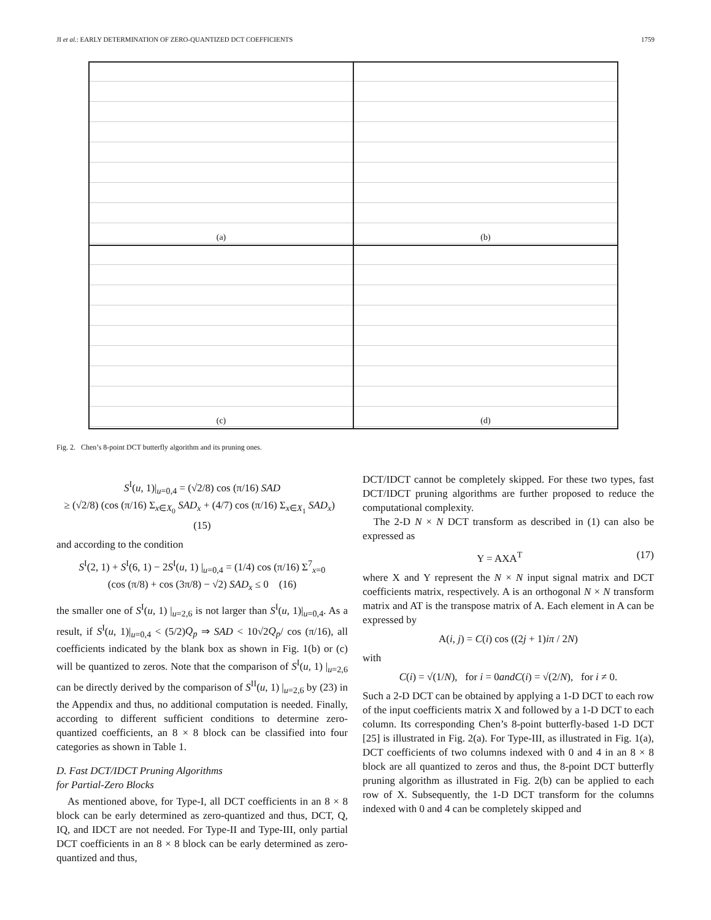JI et al.: EARLY DETERMINATION OF ZERO-QUANTIZED DCT COEFFICIENTS 1759
(a)
(b)
(c)
(d)
Fig. 2. Chen’s 8-point DCT butterfly algorithm and its pruning ones.
S<sup>I</sup>(u, 1)|<sub>u=0,4</sub> = (√2/8) cos (π/16) SAD
≥ (√2/8) (cos (π/16) Σ<sub>x∈X<sub>0</sub></sub> SAD<sub>x</sub> + (4/7) cos (π/16) Σ<sub>x∈X<sub>1</sub></sub> SAD<sub>x</sub>) (15)
and according to the condition
S<sup>I</sup>(2, 1) + S<sup>I</sup>(6, 1) − 2S<sup>I</sup>(u, 1) |<sub>u=0,4</sub> = (1/4) cos (π/16) Σ<sup>7</sup><sub>x=0</sub>
(cos (π/8) + cos (3π/8) − √2) SAD<sub>x</sub> ≤ 0 (16)
the smaller one of S<sup>I</sup>(u, 1) |<sub>u=2,6</sub> is not larger than S<sup>I</sup>(u, 1)|<sub>u=0,4</sub>. As a result, if S<sup>I</sup>(u, 1)|<sub>u=0,4</sub> < (5/2)Q<sub>p</sub> ⇒ SAD < 10√2Q<sub>p</sub>/ cos (π/16), all coefficients indicated by the blank box as shown in Fig. 1(b) or (c) will be quantized to zeros. Note that the comparison of S<sup>I</sup>(u, 1) |<sub>u=2,6</sub> can be directly derived by the comparison of S<sup>II</sup>(u, 1) |<sub>u=2,6</sub> by (23) in the Appendix and thus, no additional computation is needed. Finally, according to different sufficient conditions to determine zero-quantized coefficients, an 8 × 8 block can be classified into four categories as shown in Table 1.
D. Fast DCT/IDCT Pruning Algorithms
for Partial-Zero Blocks
As mentioned above, for Type-I, all DCT coefficients in an 8 × 8 block can be early determined as zero-quantized and thus, DCT, Q, IQ, and IDCT are not needed. For Type-II and Type-III, only partial DCT coefficients in an 8 × 8 block can be early determined as zero-quantized and thus,
DCT/IDCT cannot be completely skipped. For these two types, fast DCT/IDCT pruning algorithms are further proposed to reduce the computational complexity.
The 2-D N × N DCT transform as described in (1) can also be expressed as
Y = AXA<sup>T</sup> (17)
where X and Y represent the N × N input signal matrix and DCT coefficients matrix, respectively. A is an orthogonal N × N transform matrix and AT is the transpose matrix of A. Each element in A can be expressed by
A(i, j) = C(i) cos ((2j + 1)iπ / 2N)
with
C(i) = √(1/N), for i = 0andC(i) = √(2/N), for i ≠ 0.
Such a 2-D DCT can be obtained by applying a 1-D DCT to each row of the input coefficients matrix X and followed by a 1-D DCT to each column. Its corresponding Chen’s 8-point butterfly-based 1-D DCT [25] is illustrated in Fig. 2(a). For Type-III, as illustrated in Fig. 1(a), DCT coefficients of two columns indexed with 0 and 4 in an 8 × 8 block are all quantized to zeros and thus, the 8-point DCT butterfly pruning algorithm as illustrated in Fig. 2(b) can be applied to each row of X. Subsequently, the 1-D DCT transform for the columns indexed with 0 and 4 can be completely skipped and